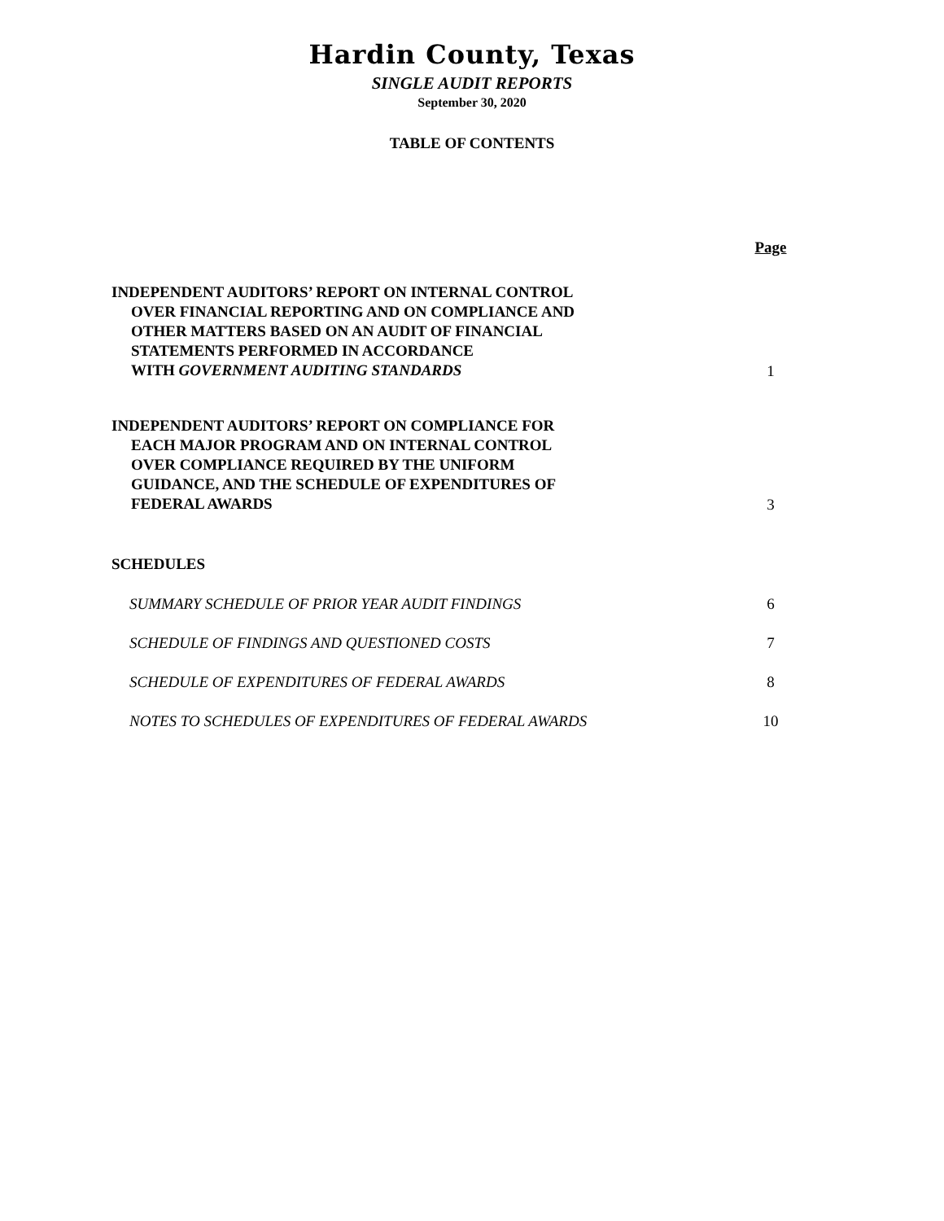Hardin County, Texas
SINGLE AUDIT REPORTS
September 30, 2020
TABLE OF CONTENTS
| | Page |
| INDEPENDENT AUDITORS’ REPORT ON INTERNAL CONTROL OVER FINANCIAL REPORTING AND ON COMPLIANCE AND OTHER MATTERS BASED ON AN AUDIT OF FINANCIAL STATEMENTS PERFORMED IN ACCORDANCE WITH GOVERNMENT AUDITING STANDARDS | 1 |
| INDEPENDENT AUDITORS’ REPORT ON COMPLIANCE FOR EACH MAJOR PROGRAM AND ON INTERNAL CONTROL OVER COMPLIANCE REQUIRED BY THE UNIFORM GUIDANCE, AND THE SCHEDULE OF EXPENDITURES OF FEDERAL AWARDS | 3 |
| SCHEDULES | |
| SUMMARY SCHEDULE OF PRIOR YEAR AUDIT FINDINGS | 6 |
| SCHEDULE OF FINDINGS AND QUESTIONED COSTS | 7 |
| SCHEDULE OF EXPENDITURES OF FEDERAL AWARDS | 8 |
| NOTES TO SCHEDULES OF EXPENDITURES OF FEDERAL AWARDS | 10 |